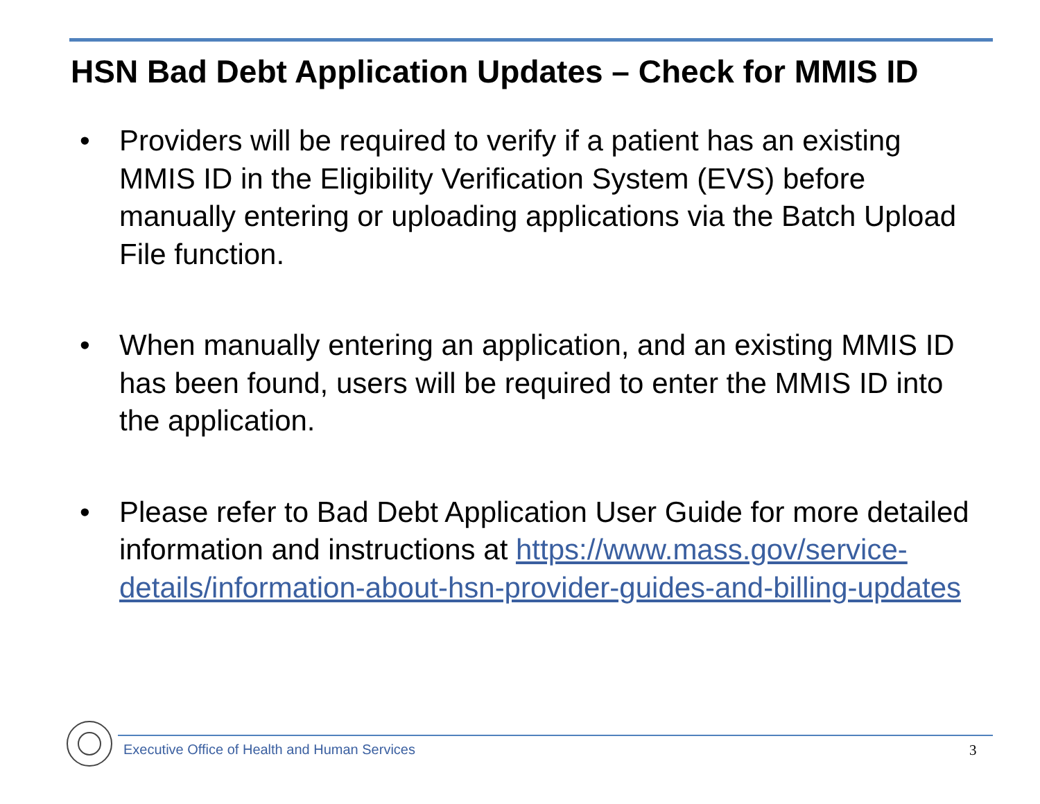HSN Bad Debt Application Updates – Check for MMIS ID
• Providers will be required to verify if a patient has an existing MMIS ID in the Eligibility Verification System (EVS) before manually entering or uploading applications via the Batch Upload File function.
• When manually entering an application, and an existing MMIS ID has been found, users will be required to enter the MMIS ID into the application.
• Please refer to Bad Debt Application User Guide for more detailed information and instructions at https://www.mass.gov/service-details/information-about-hsn-provider-guides-and-billing-updates
Executive Office of Health and Human Services
3